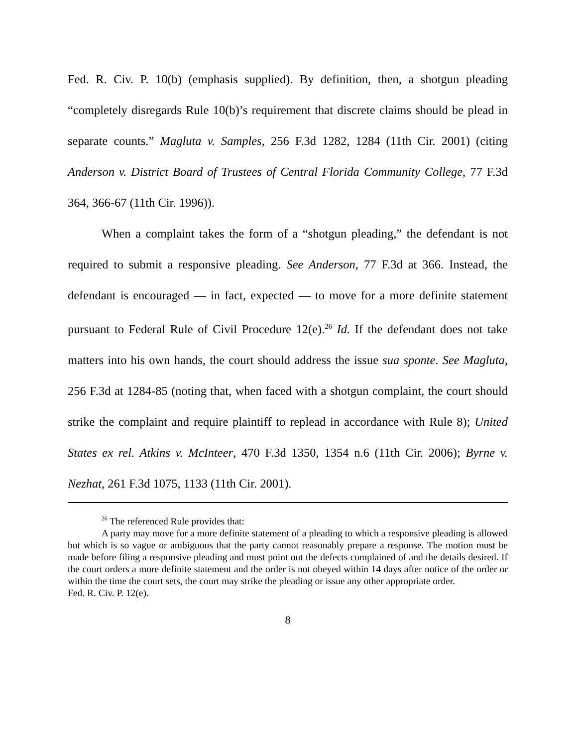Fed. R. Civ. P. 10(b) (emphasis supplied). By definition, then, a shotgun pleading “completely disregards Rule 10(b)’s requirement that discrete claims should be plead in separate counts.” Magluta v. Samples, 256 F.3d 1282, 1284 (11th Cir. 2001) (citing Anderson v. District Board of Trustees of Central Florida Community College, 77 F.3d 364, 366-67 (11th Cir. 1996)).
When a complaint takes the form of a “shotgun pleading,” the defendant is not required to submit a responsive pleading. See Anderson, 77 F.3d at 366. Instead, the defendant is encouraged — in fact, expected — to move for a more definite statement pursuant to Federal Rule of Civil Procedure 12(e).<sup>26</sup> Id. If the defendant does not take matters into his own hands, the court should address the issue sua sponte. See Magluta, 256 F.3d at 1284-85 (noting that, when faced with a shotgun complaint, the court should strike the complaint and require plaintiff to replead in accordance with Rule 8); United States ex rel. Atkins v. McInteer, 470 F.3d 1350, 1354 n.6 (11th Cir. 2006); Byrne v. Nezhat, 261 F.3d 1075, 1133 (11th Cir. 2001).
<sup>26</sup> The referenced Rule provides that:
A party may move for a more definite statement of a pleading to which a responsive pleading is allowed but which is so vague or ambiguous that the party cannot reasonably prepare a response. The motion must be made before filing a responsive pleading and must point out the defects complained of and the details desired. If the court orders a more definite statement and the order is not obeyed within 14 days after notice of the order or within the time the court sets, the court may strike the pleading or issue any other appropriate order.
Fed. R. Civ. P. 12(e).
8